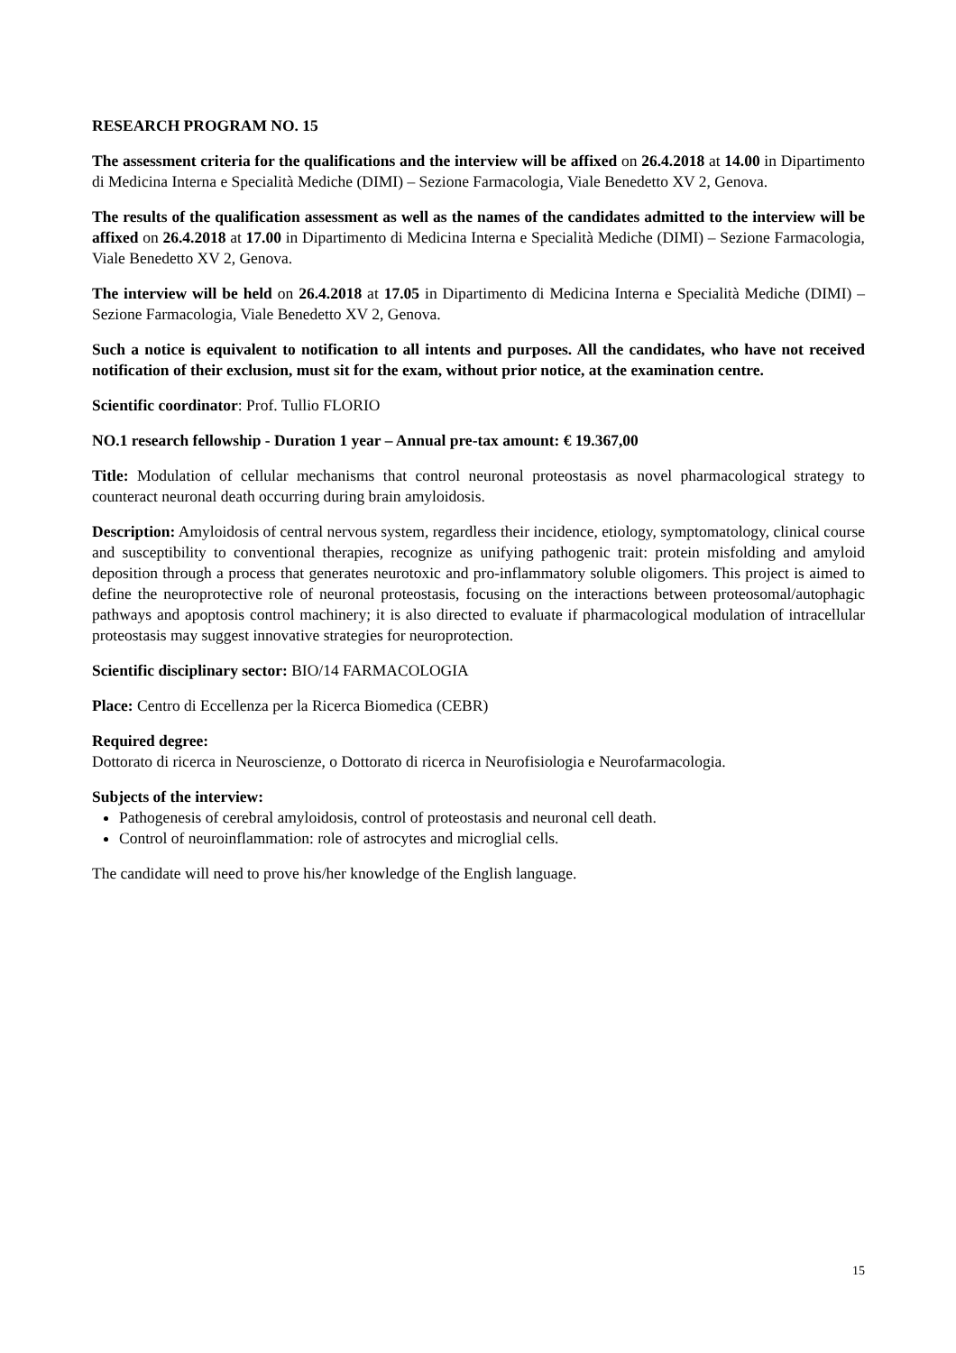RESEARCH PROGRAM NO. 15
The assessment criteria for the qualifications and the interview will be affixed on 26.4.2018 at 14.00 in Dipartimento di Medicina Interna e Specialità Mediche (DIMI) – Sezione Farmacologia, Viale Benedetto XV 2, Genova.
The results of the qualification assessment as well as the names of the candidates admitted to the interview will be affixed on 26.4.2018 at 17.00 in Dipartimento di Medicina Interna e Specialità Mediche (DIMI) – Sezione Farmacologia, Viale Benedetto XV 2, Genova.
The interview will be held on 26.4.2018 at 17.05 in Dipartimento di Medicina Interna e Specialità Mediche (DIMI) – Sezione Farmacologia, Viale Benedetto XV 2, Genova.
Such a notice is equivalent to notification to all intents and purposes. All the candidates, who have not received notification of their exclusion, must sit for the exam, without prior notice, at the examination centre.
Scientific coordinator: Prof. Tullio FLORIO
NO.1 research fellowship - Duration 1 year – Annual pre-tax amount: € 19.367,00
Title: Modulation of cellular mechanisms that control neuronal proteostasis as novel pharmacological strategy to counteract neuronal death occurring during brain amyloidosis.
Description: Amyloidosis of central nervous system, regardless their incidence, etiology, symptomatology, clinical course and susceptibility to conventional therapies, recognize as unifying pathogenic trait: protein misfolding and amyloid deposition through a process that generates neurotoxic and pro-inflammatory soluble oligomers. This project is aimed to define the neuroprotective role of neuronal proteostasis, focusing on the interactions between proteosomal/autophagic pathways and apoptosis control machinery; it is also directed to evaluate if pharmacological modulation of intracellular proteostasis may suggest innovative strategies for neuroprotection.
Scientific disciplinary sector: BIO/14 FARMACOLOGIA
Place: Centro di Eccellenza per la Ricerca Biomedica (CEBR)
Required degree:
Dottorato di ricerca in Neuroscienze, o Dottorato di ricerca in Neurofisiologia e Neurofarmacologia.
Subjects of the interview:
Pathogenesis of cerebral amyloidosis, control of proteostasis and neuronal cell death.
Control of neuroinflammation: role of astrocytes and microglial cells.
The candidate will need to prove his/her knowledge of the English language.
15